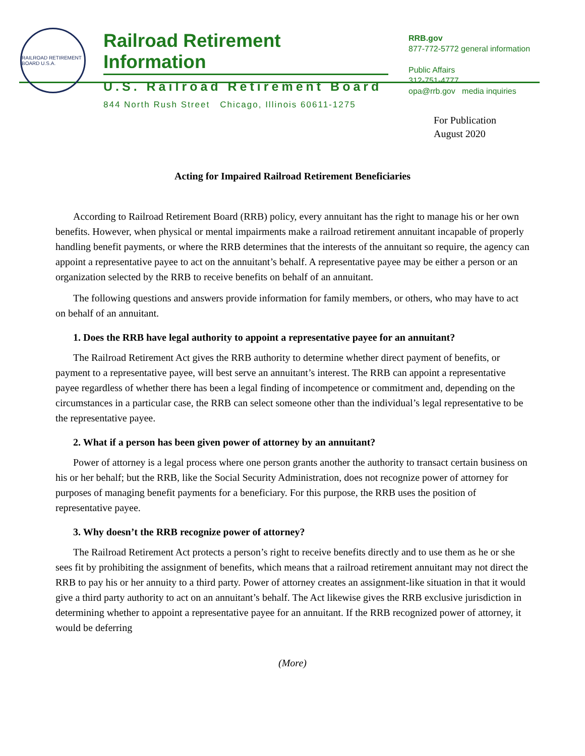RAILROAD RETIREMENT BOARD U.S.A.
Railroad Retirement Information
U.S. Railroad Retirement Board
844 North Rush Street Chicago, Illinois 60611-1275
RRB.gov
877-772-5772 general information
Public Affairs
312-751-4777
opa@rrb.gov media inquiries
For Publication
August 2020
Acting for Impaired Railroad Retirement Beneficiaries
According to Railroad Retirement Board (RRB) policy, every annuitant has the right to manage his or her own benefits. However, when physical or mental impairments make a railroad retirement annuitant incapable of properly handling benefit payments, or where the RRB determines that the interests of the annuitant so require, the agency can appoint a representative payee to act on the annuitant’s behalf. A representative payee may be either a person or an organization selected by the RRB to receive benefits on behalf of an annuitant.
The following questions and answers provide information for family members, or others, who may have to act on behalf of an annuitant.
1. Does the RRB have legal authority to appoint a representative payee for an annuitant?
The Railroad Retirement Act gives the RRB authority to determine whether direct payment of benefits, or payment to a representative payee, will best serve an annuitant’s interest. The RRB can appoint a representative payee regardless of whether there has been a legal finding of incompetence or commitment and, depending on the circumstances in a particular case, the RRB can select someone other than the individual’s legal representative to be the representative payee.
2. What if a person has been given power of attorney by an annuitant?
Power of attorney is a legal process where one person grants another the authority to transact certain business on his or her behalf; but the RRB, like the Social Security Administration, does not recognize power of attorney for purposes of managing benefit payments for a beneficiary. For this purpose, the RRB uses the position of representative payee.
3. Why doesn’t the RRB recognize power of attorney?
The Railroad Retirement Act protects a person’s right to receive benefits directly and to use them as he or she sees fit by prohibiting the assignment of benefits, which means that a railroad retirement annuitant may not direct the RRB to pay his or her annuity to a third party. Power of attorney creates an assignment-like situation in that it would give a third party authority to act on an annuitant’s behalf. The Act likewise gives the RRB exclusive jurisdiction in determining whether to appoint a representative payee for an annuitant. If the RRB recognized power of attorney, it would be deferring
(More)